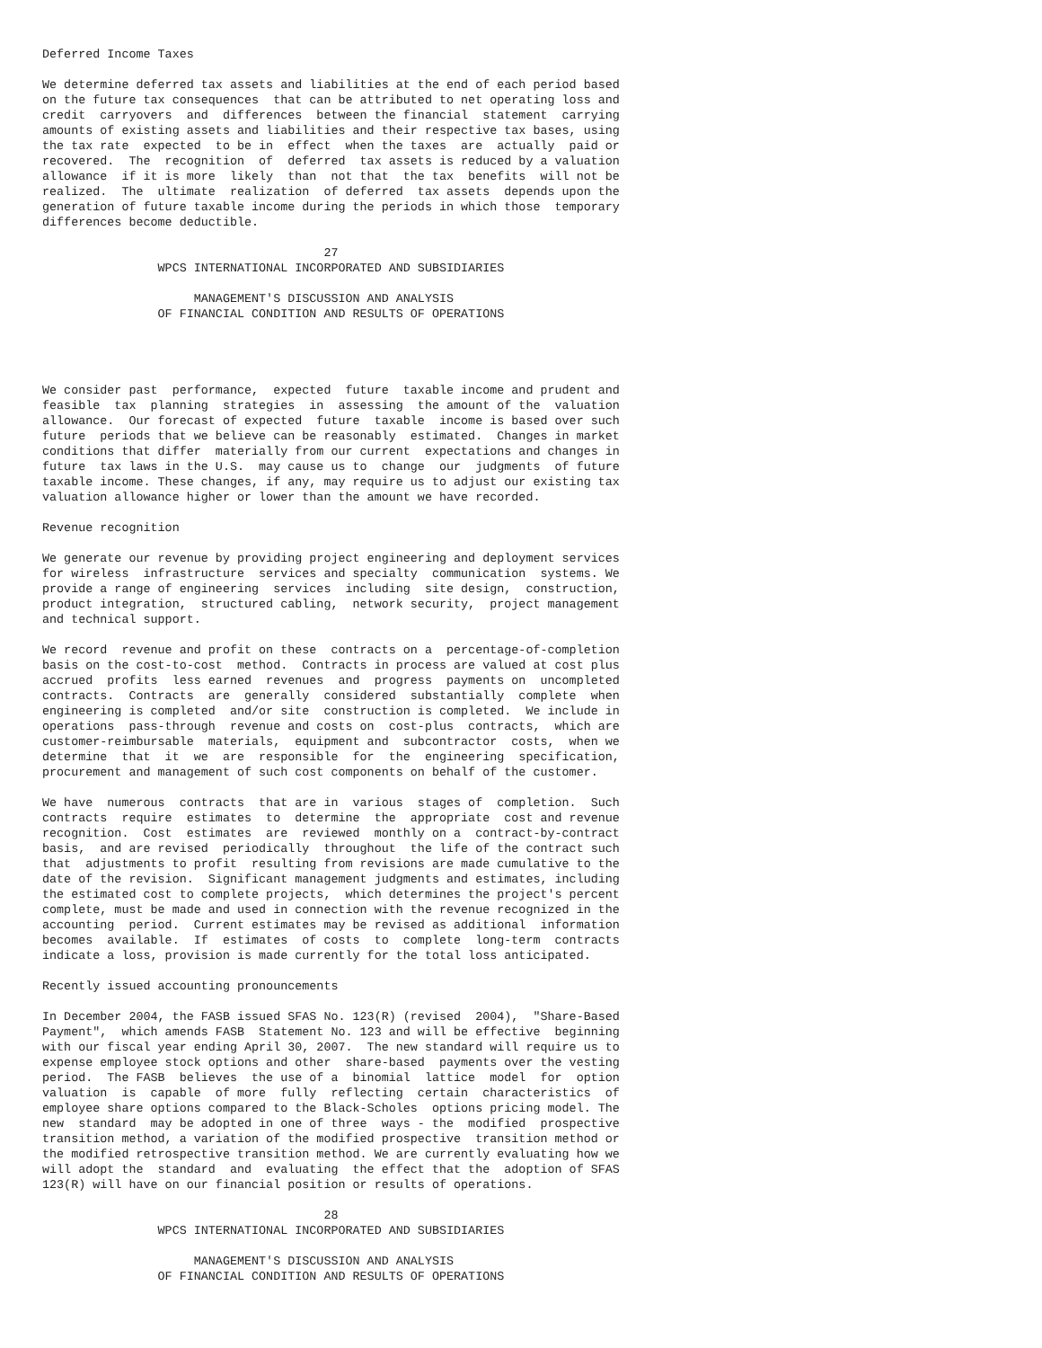Deferred Income Taxes

We determine deferred tax assets and liabilities at the end of each period based
on the future tax consequences  that can be attributed to net operating loss and
credit  carryovers  and  differences  between the financial  statement  carrying
amounts of existing assets and liabilities and their respective tax bases, using
the tax rate  expected  to be in  effect  when the taxes  are  actually  paid or
recovered.  The  recognition  of  deferred  tax assets is reduced by a valuation
allowance  if it is more  likely  than  not that  the tax  benefits  will not be
realized.  The  ultimate  realization  of deferred  tax assets  depends upon the
generation of future taxable income during the periods in which those  temporary
differences become deductible.

                                       27
                WPCS INTERNATIONAL INCORPORATED AND SUBSIDIARIES

                     MANAGEMENT'S DISCUSSION AND ANALYSIS
                OF FINANCIAL CONDITION AND RESULTS OF OPERATIONS




We consider past  performance,  expected  future  taxable income and prudent and
feasible  tax  planning  strategies  in  assessing  the amount of the  valuation
allowance.  Our forecast of expected  future  taxable  income is based over such
future  periods that we believe can be reasonably  estimated.  Changes in market
conditions that differ  materially from our current  expectations and changes in
future  tax laws in the U.S.  may cause us to  change  our  judgments  of future
taxable income. These changes, if any, may require us to adjust our existing tax
valuation allowance higher or lower than the amount we have recorded.

Revenue recognition

We generate our revenue by providing project engineering and deployment services
for wireless  infrastructure  services and specialty  communication  systems. We
provide a range of engineering  services  including  site design,  construction,
product integration,  structured cabling,  network security,  project management
and technical support.

We record  revenue and profit on these  contracts on a  percentage-of-completion
basis on the cost-to-cost  method.  Contracts in process are valued at cost plus
accrued  profits  less earned  revenues  and  progress  payments on  uncompleted
contracts.  Contracts  are  generally  considered  substantially  complete  when
engineering is completed  and/or site  construction is completed.  We include in
operations  pass-through  revenue and costs on  cost-plus  contracts,  which are
customer-reimbursable  materials,  equipment and  subcontractor  costs,  when we
determine  that  it  we  are  responsible  for  the  engineering  specification,
procurement and management of such cost components on behalf of the customer.

We have  numerous  contracts  that are in  various  stages of  completion.  Such
contracts  require  estimates  to  determine  the  appropriate  cost and revenue
recognition.  Cost  estimates  are  reviewed  monthly on a  contract-by-contract
basis,  and are revised  periodically  throughout  the life of the contract such
that  adjustments to profit  resulting from revisions are made cumulative to the
date of the revision.  Significant management judgments and estimates, including
the estimated cost to complete projects,  which determines the project's percent
complete, must be made and used in connection with the revenue recognized in the
accounting  period.  Current estimates may be revised as additional  information
becomes  available.  If  estimates  of costs  to  complete  long-term  contracts
indicate a loss, provision is made currently for the total loss anticipated.

Recently issued accounting pronouncements

In December 2004, the FASB issued SFAS No. 123(R) (revised  2004),  "Share-Based
Payment",  which amends FASB  Statement No. 123 and will be effective  beginning
with our fiscal year ending April 30, 2007.  The new standard will require us to
expense employee stock options and other  share-based  payments over the vesting
period.  The FASB  believes  the use of a  binomial  lattice  model  for  option
valuation  is  capable  of more  fully  reflecting  certain  characteristics  of
employee share options compared to the Black-Scholes  options pricing model. The
new  standard  may be adopted in one of three  ways - the  modified  prospective
transition method, a variation of the modified prospective  transition method or
the modified retrospective transition method. We are currently evaluating how we
will adopt the  standard  and  evaluating  the effect that the  adoption of SFAS
123(R) will have on our financial position or results of operations.

                                       28
                WPCS INTERNATIONAL INCORPORATED AND SUBSIDIARIES

                     MANAGEMENT'S DISCUSSION AND ANALYSIS
                OF FINANCIAL CONDITION AND RESULTS OF OPERATIONS